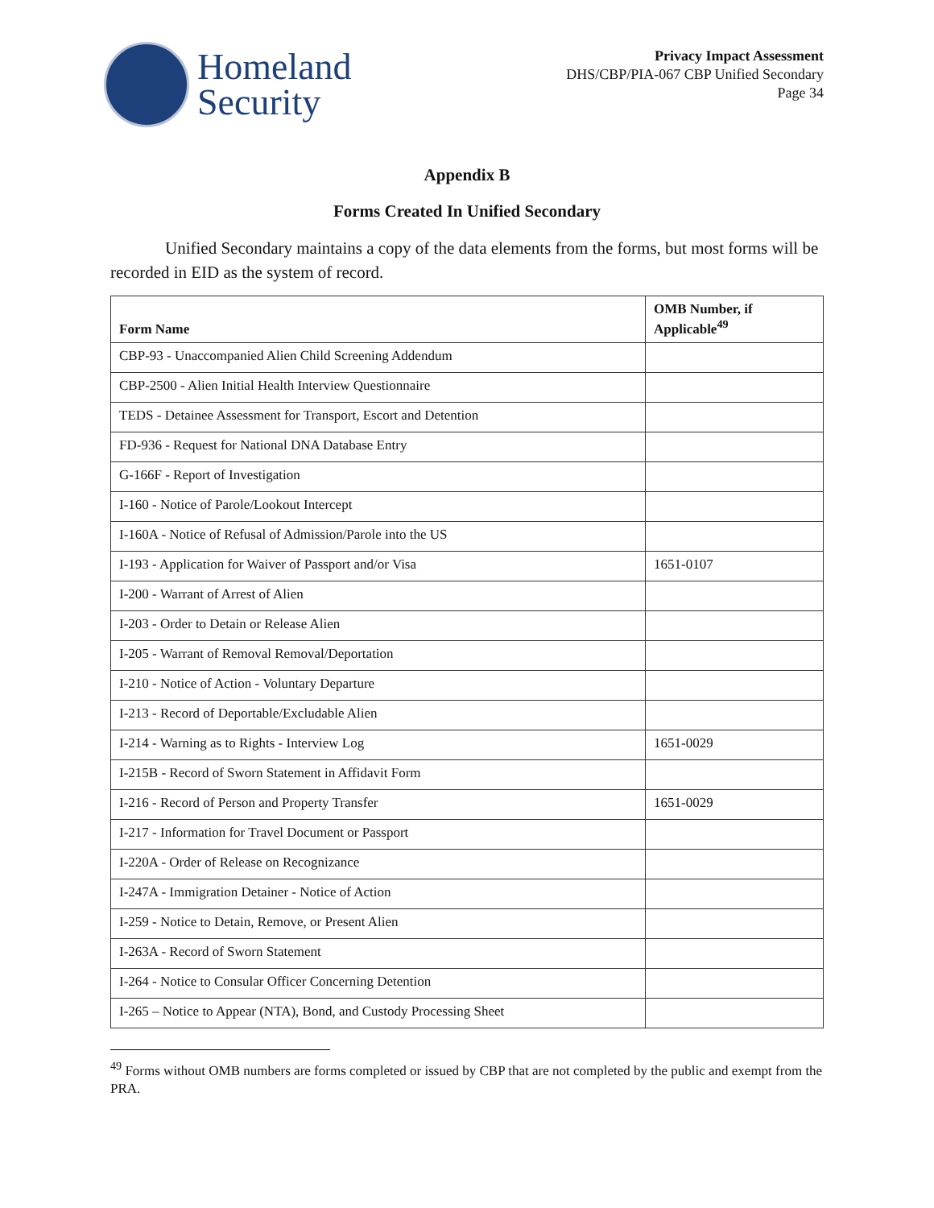Homeland
Security
Privacy Impact Assessment
DHS/CBP/PIA-067 CBP Unified Secondary
Page 34
Appendix B
Forms Created In Unified Secondary
Unified Secondary maintains a copy of the data elements from the forms, but most forms will be recorded in EID as the system of record.
| Form Name | OMB Number, if Applicable<sup>49</sup> |
| --- | --- |
| CBP-93 - Unaccompanied Alien Child Screening Addendum | |
| CBP-2500 - Alien Initial Health Interview Questionnaire | |
| TEDS - Detainee Assessment for Transport, Escort and Detention | |
| FD-936 - Request for National DNA Database Entry | |
| G-166F - Report of Investigation | |
| I-160 - Notice of Parole/Lookout Intercept | |
| I-160A - Notice of Refusal of Admission/Parole into the US | |
| I-193 - Application for Waiver of Passport and/or Visa | 1651-0107 |
| I-200 - Warrant of Arrest of Alien | |
| I-203 - Order to Detain or Release Alien | |
| I-205 - Warrant of Removal Removal/Deportation | |
| I-210 - Notice of Action - Voluntary Departure | |
| I-213 - Record of Deportable/Excludable Alien | |
| I-214 - Warning as to Rights - Interview Log | 1651-0029 |
| I-215B - Record of Sworn Statement in Affidavit Form | |
| I-216 - Record of Person and Property Transfer | 1651-0029 |
| I-217 - Information for Travel Document or Passport | |
| I-220A - Order of Release on Recognizance | |
| I-247A - Immigration Detainer - Notice of Action | |
| I-259 - Notice to Detain, Remove, or Present Alien | |
| I-263A - Record of Sworn Statement | |
| I-264 - Notice to Consular Officer Concerning Detention | |
| I-265 – Notice to Appear (NTA), Bond, and Custody Processing Sheet | |
<sup>49</sup> Forms without OMB numbers are forms completed or issued by CBP that are not completed by the public and exempt from the PRA.